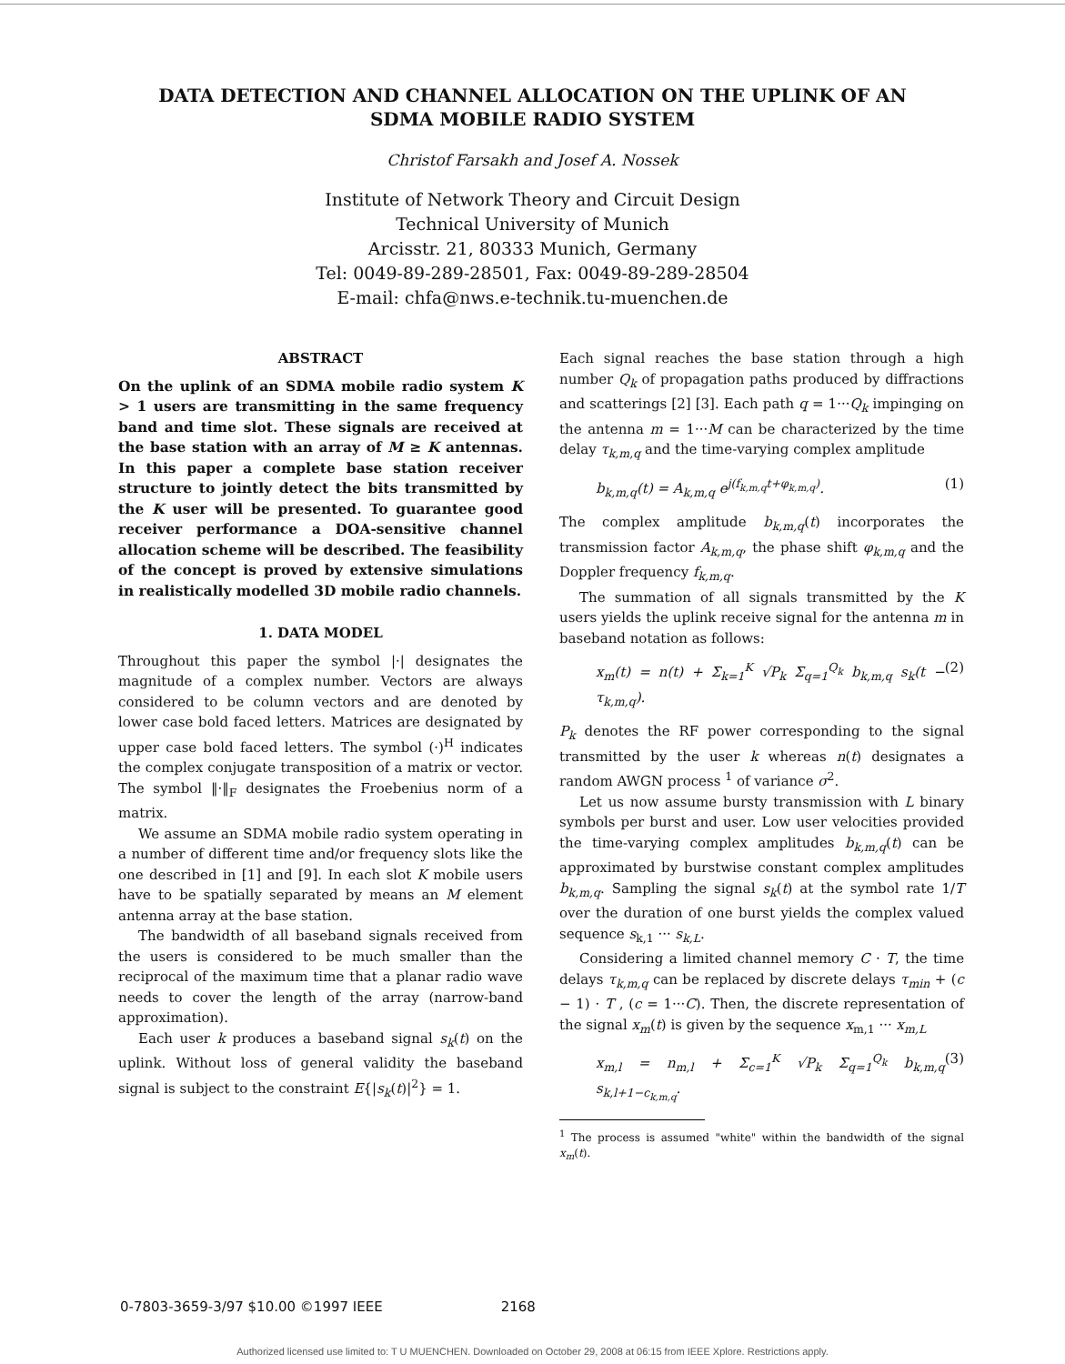DATA DETECTION AND CHANNEL ALLOCATION ON THE UPLINK OF AN
SDMA MOBILE RADIO SYSTEM
Christof Farsakh and Josef A. Nossek
Institute of Network Theory and Circuit Design
Technical University of Munich
Arcisstr. 21, 80333 Munich, Germany
Tel: 0049-89-289-28501, Fax: 0049-89-289-28504
E-mail: chfa@nws.e-technik.tu-muenchen.de
ABSTRACT
On the uplink of an SDMA mobile radio system K > 1 users are transmitting in the same frequency band and time slot. These signals are received at the base station with an array of M ≥ K antennas. In this paper a complete base station receiver structure to jointly detect the bits transmitted by the K user will be presented. To guarantee good receiver performance a DOA-sensitive channel allocation scheme will be described. The feasibility of the concept is proved by extensive simulations in realistically modelled 3D mobile radio channels.
1. DATA MODEL
Throughout this paper the symbol |·| designates the magnitude of a complex number. Vectors are always considered to be column vectors and are denoted by lower case bold faced letters. Matrices are designated by upper case bold faced letters. The symbol (·)<sup>H</sup> indicates the complex conjugate transposition of a matrix or vector. The symbol ‖·‖<sub>F</sub> designates the Froebenius norm of a matrix.
We assume an SDMA mobile radio system operating in a number of different time and/or frequency slots like the one described in [1] and [9]. In each slot K mobile users have to be spatially separated by means an M element antenna array at the base station.
The bandwidth of all baseband signals received from the users is considered to be much smaller than the reciprocal of the maximum time that a planar radio wave needs to cover the length of the array (narrow-band approximation).
Each user k produces a baseband signal s<sub>k</sub>(t) on the uplink. Without loss of general validity the baseband signal is subject to the constraint E{|s<sub>k</sub>(t)|<sup>2</sup>} = 1.
Each signal reaches the base station through a high number Q<sub>k</sub> of propagation paths produced by diffractions and scatterings [2] [3]. Each path q = 1···Q<sub>k</sub> impinging on the antenna m = 1···M can be characterized by the time delay τ<sub>k,m,q</sub> and the time-varying complex amplitude
b<sub>k,m,q</sub>(t) = A<sub>k,m,q</sub> e<sup>j(f<sub>k,m,q</sub>t+φ<sub>k,m,q</sub>)</sup>. (1)
The complex amplitude b<sub>k,m,q</sub>(t) incorporates the transmission factor A<sub>k,m,q</sub>, the phase shift φ<sub>k,m,q</sub> and the Doppler frequency f<sub>k,m,q</sub>.
The summation of all signals transmitted by the K users yields the uplink receive signal for the antenna m in baseband notation as follows:
x<sub>m</sub>(t) = n(t) + Σ<sub>k=1</sub><sup>K</sup> √P<sub>k</sub> Σ<sub>q=1</sub><sup>Q<sub>k</sub></sup> b<sub>k,m,q</sub> s<sub>k</sub>(t − τ<sub>k,m,q</sub>). (2)
P<sub>k</sub> denotes the RF power corresponding to the signal transmitted by the user k whereas n(t) designates a random AWGN process <sup>1</sup> of variance σ<sup>2</sup>.
Let us now assume bursty transmission with L binary symbols per burst and user. Low user velocities provided the time-varying complex amplitudes b<sub>k,m,q</sub>(t) can be approximated by burstwise constant complex amplitudes b<sub>k,m,q</sub>. Sampling the signal s<sub>k</sub>(t) at the symbol rate 1/T over the duration of one burst yields the complex valued sequence s<sub>k,1</sub> ··· s<sub>k,L</sub>.
Considering a limited channel memory C · T, the time delays τ<sub>k,m,q</sub> can be replaced by discrete delays τ<sub>min</sub> + (c − 1) · T , (c = 1···C). Then, the discrete representation of the signal x<sub>m</sub>(t) is given by the sequence x<sub>m,1</sub> ··· x<sub>m,L</sub>
x<sub>m,l</sub> = n<sub>m,l</sub> + Σ<sub>c=1</sub><sup>K</sup> √P<sub>k</sub> Σ<sub>q=1</sub><sup>Q<sub>k</sub></sup> b<sub>k,m,q</sub> s<sub>k,l+1−c<sub>k,m,q</sub></sub>. (3)
<sup>1</sup> The process is assumed "white" within the bandwidth of the signal x<sub>m</sub>(t).
0-7803-3659-3/97 $10.00 ©1997 IEEE 2168
Authorized licensed use limited to: T U MUENCHEN. Downloaded on October 29, 2008 at 06:15 from IEEE Xplore. Restrictions apply.